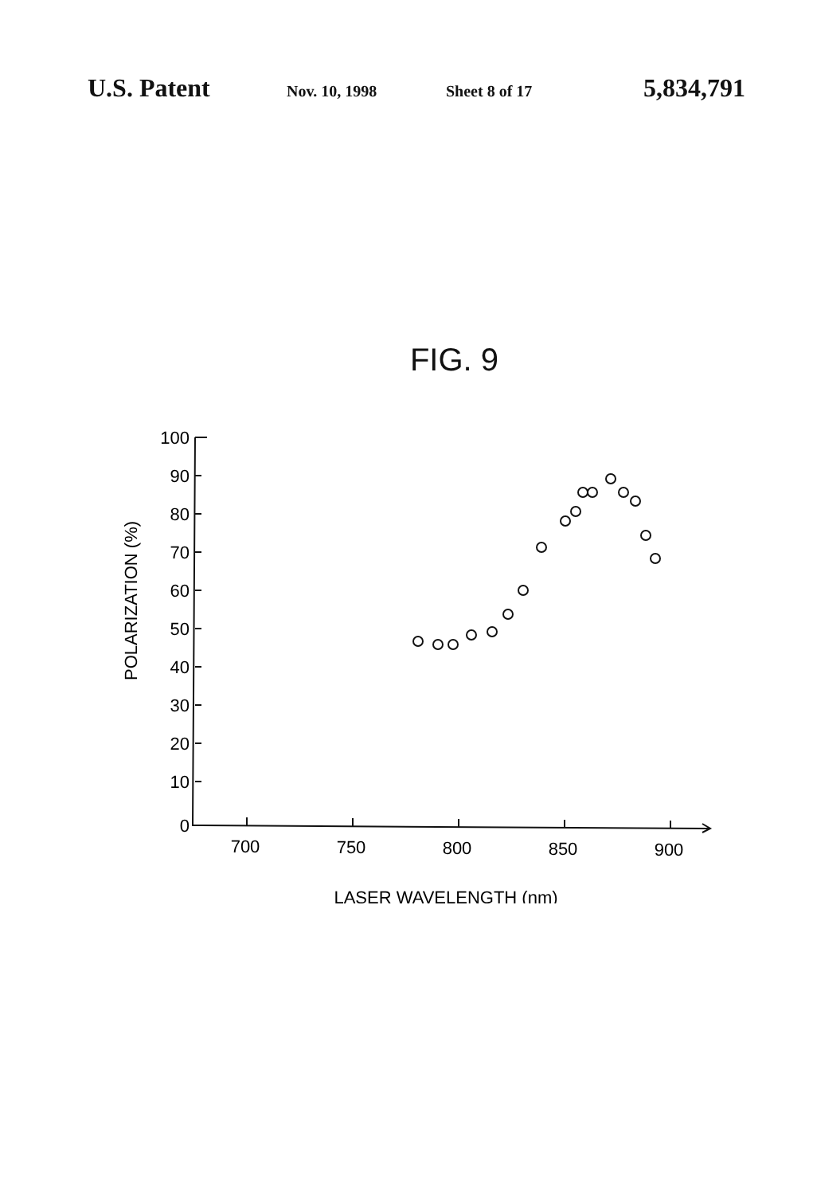U.S. Patent Nov. 10, 1998 Sheet 8 of 17 5,834,791
FIG. 9
100
90
80
70
60
50
40
30
20
10
0
700
750
800
850
900
LASER WAVELENGTH (nm)
POLARIZATION (%)